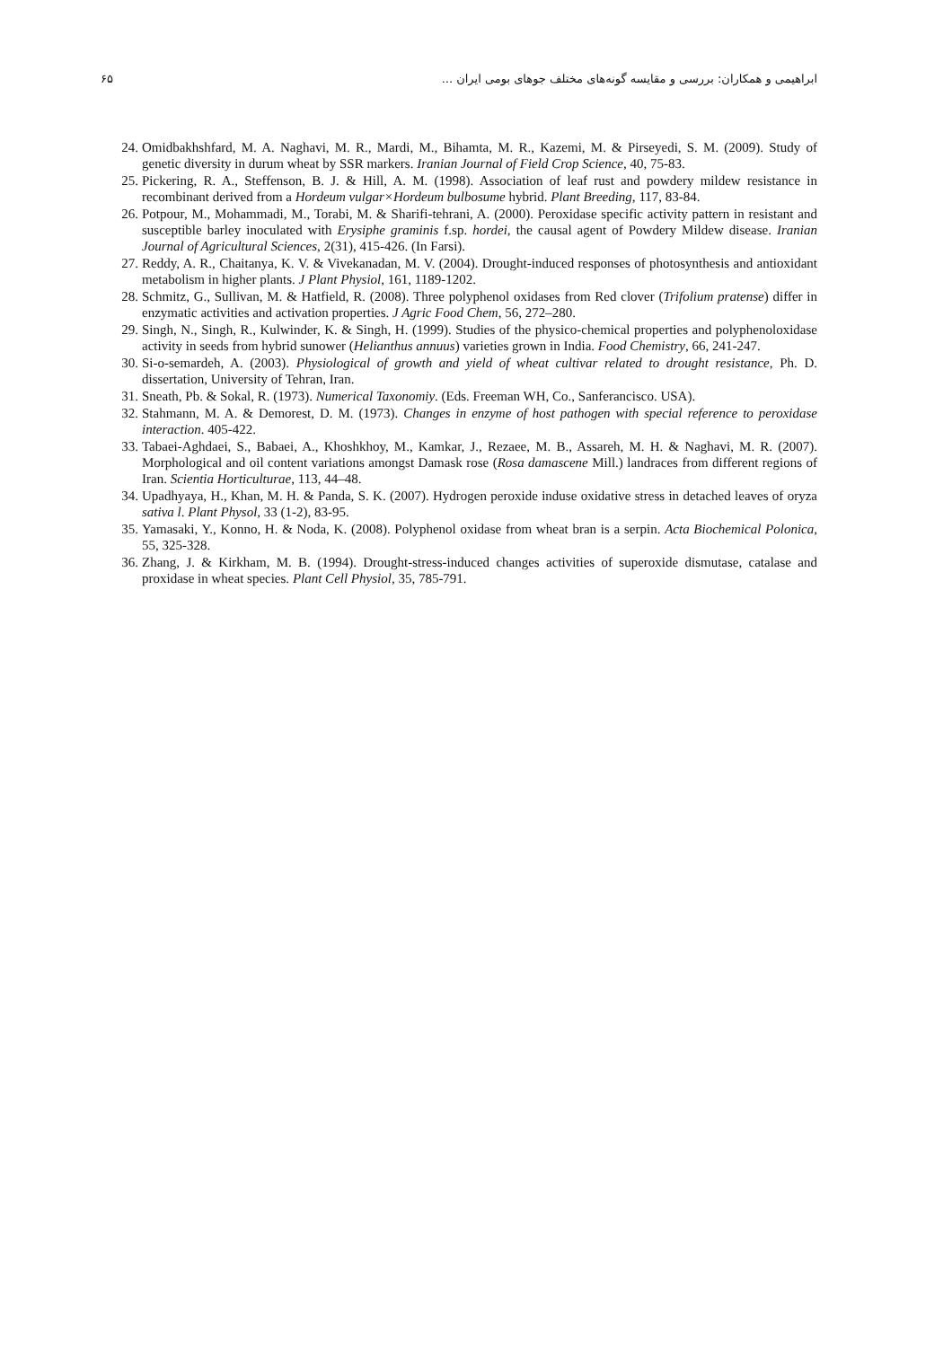۶۵ ابراهیمی و همکاران: بررسی و مقایسه گونه‌های مختلف جوهای بومی ایران ...
24. Omidbakhshfard, M. A. Naghavi, M. R., Mardi, M., Bihamta, M. R., Kazemi, M. & Pirseyedi, S. M. (2009). Study of genetic diversity in durum wheat by SSR markers. Iranian Journal of Field Crop Science, 40, 75-83.
25. Pickering, R. A., Steffenson, B. J. & Hill, A. M. (1998). Association of leaf rust and powdery mildew resistance in recombinant derived from a Hordeum vulgar×Hordeum bulbosume hybrid. Plant Breeding, 117, 83-84.
26. Potpour, M., Mohammadi, M., Torabi, M. & Sharifi-tehrani, A. (2000). Peroxidase specific activity pattern in resistant and susceptible barley inoculated with Erysiphe graminis f.sp. hordei, the causal agent of Powdery Mildew disease. Iranian Journal of Agricultural Sciences, 2(31), 415-426. (In Farsi).
27. Reddy, A. R., Chaitanya, K. V. & Vivekanadan, M. V. (2004). Drought-induced responses of photosynthesis and antioxidant metabolism in higher plants. J Plant Physiol, 161, 1189-1202.
28. Schmitz, G., Sullivan, M. & Hatfield, R. (2008). Three polyphenol oxidases from Red clover (Trifolium pratense) differ in enzymatic activities and activation properties. J Agric Food Chem, 56, 272–280.
29. Singh, N., Singh, R., Kulwinder, K. & Singh, H. (1999). Studies of the physico-chemical properties and polyphenoloxidase activity in seeds from hybrid sunower (Helianthus annuus) varieties grown in India. Food Chemistry, 66, 241-247.
30. Si-o-semardeh, A. (2003). Physiological of growth and yield of wheat cultivar related to drought resistance, Ph. D. dissertation, University of Tehran, Iran.
31. Sneath, Pb. & Sokal, R. (1973). Numerical Taxonomiy. (Eds. Freeman WH, Co., Sanferancisco. USA).
32. Stahmann, M. A. & Demorest, D. M. (1973). Changes in enzyme of host pathogen with special reference to peroxidase interaction. 405-422.
33. Tabaei-Aghdaei, S., Babaei, A., Khoshkhoy, M., Kamkar, J., Rezaee, M. B., Assareh, M. H. & Naghavi, M. R. (2007). Morphological and oil content variations amongst Damask rose (Rosa damascene Mill.) landraces from different regions of Iran. Scientia Horticulturae, 113, 44–48.
34. Upadhyaya, H., Khan, M. H. & Panda, S. K. (2007). Hydrogen peroxide induse oxidative stress in detached leaves of oryza sativa l. Plant Physol, 33 (1-2), 83-95.
35. Yamasaki, Y., Konno, H. & Noda, K. (2008). Polyphenol oxidase from wheat bran is a serpin. Acta Biochemical Polonica, 55, 325-328.
36. Zhang, J. & Kirkham, M. B. (1994). Drought-stress-induced changes activities of superoxide dismutase, catalase and proxidase in wheat species. Plant Cell Physiol, 35, 785-791.